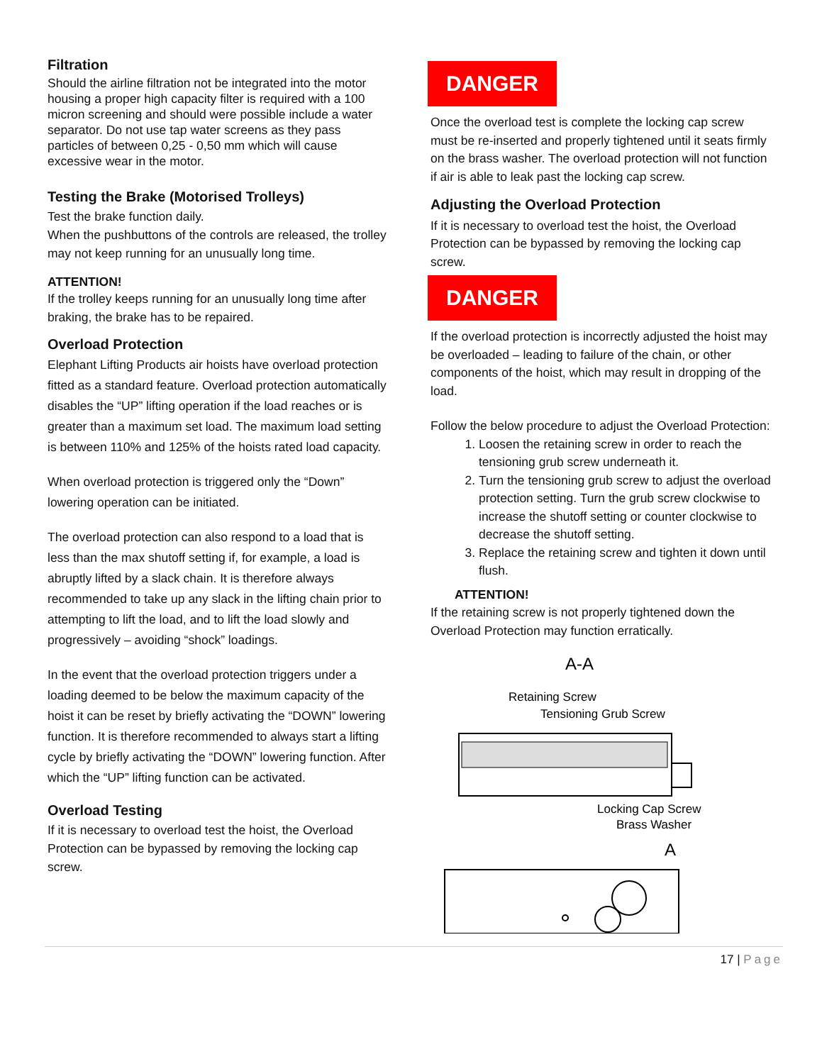Filtration
Should the airline filtration not be integrated into the motor housing a proper high capacity filter is required with a 100 micron screening and should were possible include a water separator. Do not use tap water screens as they pass particles of between 0,25 - 0,50 mm which will cause excessive wear in the motor.
Testing the Brake (Motorised Trolleys)
Test the brake function daily.
When the pushbuttons of the controls are released, the trolley may not keep running for an unusually long time.
ATTENTION!
If the trolley keeps running for an unusually long time after braking, the brake has to be repaired.
Overload Protection
Elephant Lifting Products air hoists have overload protection fitted as a standard feature. Overload protection automatically disables the “UP” lifting operation if the load reaches or is greater than a maximum set load. The maximum load setting is between 110% and 125% of the hoists rated load capacity.
When overload protection is triggered only the “Down” lowering operation can be initiated.
The overload protection can also respond to a load that is less than the max shutoff setting if, for example, a load is abruptly lifted by a slack chain. It is therefore always recommended to take up any slack in the lifting chain prior to attempting to lift the load, and to lift the load slowly and progressively – avoiding “shock” loadings.
In the event that the overload protection triggers under a loading deemed to be below the maximum capacity of the hoist it can be reset by briefly activating the “DOWN” lowering function. It is therefore recommended to always start a lifting cycle by briefly activating the “DOWN” lowering function. After which the “UP” lifting function can be activated.
Overload Testing
If it is necessary to overload test the hoist, the Overload Protection can be bypassed by removing the locking cap screw.
DANGER
Once the overload test is complete the locking cap screw must be re-inserted and properly tightened until it seats firmly on the brass washer. The overload protection will not function if air is able to leak past the locking cap screw.
Adjusting the Overload Protection
If it is necessary to overload test the hoist, the Overload Protection can be bypassed by removing the locking cap screw.
DANGER
If the overload protection is incorrectly adjusted the hoist may be overloaded – leading to failure of the chain, or other components of the hoist, which may result in dropping of the load.
Follow the below procedure to adjust the Overload Protection:
1. Loosen the retaining screw in order to reach the tensioning grub screw underneath it.
2. Turn the tensioning grub screw to adjust the overload protection setting. Turn the grub screw clockwise to increase the shutoff setting or counter clockwise to decrease the shutoff setting.
3. Replace the retaining screw and tighten it down until flush.
ATTENTION!
If the retaining screw is not properly tightened down the Overload Protection may function erratically.
A-A
Retaining Screw
Tensioning Grub Screw
Locking Cap Screw
Brass Washer
A
17 | Page